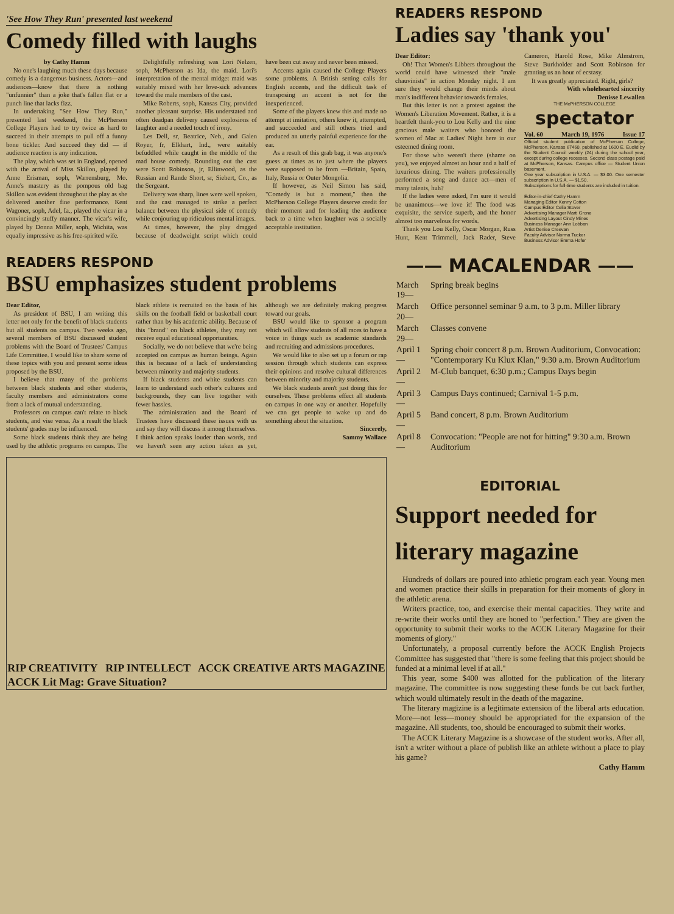'See How They Run' presented last weekend
Comedy filled with laughs
by Cathy Hamm
No one's laughing much these days because comedy is a dangerous business. Actors—and audiences—know that there is nothing "unfunnier" than a joke that's fallen flat or a punch line that lacks fizz.
In undertaking "See How They Run," presented last weekend, the McPherson College Players had to try twice as hard to succeed in their attempts to pull off a funny bone tickler. And succeed they did — if audience reaction is any indication.
The play, which was set in England, opened with the arrival of Miss Skillon, played by Anne Erisman, soph, Warrensburg, Mo. Anne's mastery as the pompous old bag Skillon was evident throughout the play as she delivered another fine performance. Kent Wagoner, soph, Adel, Ia., played the vicar in a convincingly stuffy manner. The vicar's wife, played by Donna Miller, soph, Wichita, was equally impressive as his free-spirited wife.
Delightfully refreshing was Lori Nelzen, soph, McPherson as Ida, the maid. Lori's interpretation of the mental midget maid was suitably mixed with her love-sick advances toward the male members of the cast.
Mike Roberts, soph, Kansas City, provided another pleasant surprise. His understated and often deadpan delivery caused explosions of laughter and a needed touch of irony.
Les Dell, sr, Beatrice, Neb., and Galen Royer, fr, Elkhart, Ind., were suitably befuddled while caught in the middle of the mad house comedy. Rounding out the cast were Scott Robinson, jr, Ellinwood, as the Russian and Rande Short, sr, Siebert, Co., as the Sergeant.
Delivery was sharp, lines were well spoken, and the cast managed to strike a perfect balance between the physical side of comedy while conjouring up ridiculous mental images.
At times, however, the play dragged because of deadweight script which could have been cut away and never been missed.
Accents again caused the College Players some problems. A British setting calls for English accents, and the difficult task of transposing an accent is not for the inexperienced.
Some of the players knew this and made no attempt at imitation, others knew it, attempted, and succeeded and still others tried and produced an utterly painful experience for the ear.
As a result of this grab bag, it was anyone's guess at times as to just where the players were supposed to be from —Britain, Spain, Italy, Russia or Outer Mongolia.
If however, as Neil Simon has said, "Comedy is but a moment," then the McPherson College Players deserve credit for their moment and for leading the audience back to a time when laughter was a socially acceptable institution.
READERS RESPOND
Ladies say 'thank you'
Dear Editor:
Oh! That Women's Libbers throughout the world could have witnessed their "male chauvinists" in action Monday night. I am sure they would change their minds about man's indifferent behavior towards females.
But this letter is not a protest against the Women's Liberation Movement. Rather, it is a heartfelt thank-you to Lou Kelly and the nine gracious male waiters who honored the women of Mac at Ladies' Night here in our esteemed dining room.
For those who weren't there (shame on you), we enjoyed almost an hour and a half of luxurious dining. The waiters professionally performed a song and dance act—men of many talents, huh?
If the ladies were asked, I'm sure it would be unanimous—we love it! The food was exquisite, the service superb, and the honor almost too marvelous for words.
Thank you Lou Kelly, Oscar Morgan, Russ Hunt, Kent Trimmell, Jack Rader, Steve Cameron, Harold Rose, Mike Almstrom, Steve Burkholder and Scott Robinson for granting us an hour of ecstasy.
It was greatly appreciated. Right, girls?
With wholehearted sincerity
Denisse Lewallen
THE McPHERSON COLLEGE
spectator
Vol. 60 March 19, 1976 Issue 17
Official student publication of McPherson College, McPherson, Kansas 67460, published at 1600 E. Euclid by the Student Council weekly (24) during the school year, except during college recesses. Second class postage paid at McPherson, Kansas. Campus office — Student Union basement.
One year subscription in U.S.A. — $3.00. One semester subscription in U.S.A. — $1.50.
Subscriptions for full-time students are included in tuition.
Editor-in-chief Cathy Hamm
Managing Editor Kenny Cotton
Campus Editor Celia Stover
Advertising Manager Marti Grone
Advertising Layout Cindy Mines
Business Manager Ann Lobban
Artist Denise Creevan
Faculty Advisor Norma Tucker
Business Advisor Emma Hofer
READERS RESPOND
BSU emphasizes student problems
Dear Editor,
As president of BSU, I am writing this letter not only for the benefit of black students but all students on campus. Two weeks ago, several members of BSU discussed student problems with the Board of Trustees' Campus Life Committee. I would like to share some of these topics with you and present some ideas proposed by the BSU.
I believe that many of the problems between black students and other students, faculty members and administrators come from a lack of mutual understanding.
Professors on campus can't relate to black students, and vise versa. As a result the black students' grades may be influenced.
Some black students think they are being used by the athletic programs on campus. The black athlete is recruited on the basis of his skills on the football field or basketball court rather than by his academic ability. Because of this "brand" on black athletes, they may not receive equal educational opportunities.
Socially, we do not believe that we're being accepted on campus as human beings. Again this is because of a lack of understanding between minority and majority students.
If black students and white students can learn to understand each other's cultures and backgrounds, they can live together with fewer hassles.
The administration and the Board of Trustees have discussed these issues with us and say they will discuss it among themselves. I think action speaks louder than words, and we haven't seen any action taken as yet, although we are definitely making progress toward our goals.
BSU would like to sponsor a program which will allow students of all races to have a voice in things such as academic standards and recruiting and admissions procedures.
We would like to also set up a forum or rap session through which students can express their opinions and resolve cultural differences between minority and majority students.
We black students aren't just doing this for ourselves. These problems effect all students on campus in one way or another. Hopefully we can get people to wake up and do something about the situation.
Sincerely,
Sammy Wallace
RIP CREATIVITY RIP INTELLECT ACCK CREATIVE ARTS MAGAZINE
ACCK Lit Mag: Grave Situation?
—— MACALENDAR ——
| March 19— | Spring break begins |
| March 20— | Office personnel seminar 9 a.m. to 3 p.m. Miller library |
| March 29— | Classes convene |
| April 1— | Spring choir concert 8 p.m. Brown Auditorium, Convocation: "Contemporary Ku Klux Klan," 9:30 a.m. Brown Auditorium |
| April 2— | M-Club banquet, 6:30 p.m.; Campus Days begin |
| April 3— | Campus Days continued; Carnival 1-5 p.m. |
| April 5— | Band concert, 8 p.m. Brown Auditorium |
| April 8— | Convocation: "People are not for hitting" 9:30 a.m. Brown Auditorium |
EDITORIAL
Support needed for literary magazine
Hundreds of dollars are poured into athletic program each year. Young men and women practice their skills in preparation for their moments of glory in the athletic arena.
Writers practice, too, and exercise their mental capacities. They write and re-write their works until they are honed to "perfection." They are given the opportunity to submit their works to the ACCK Literary Magazine for their moments of glory."
Unfortunately, a proposal currently before the ACCK English Projects Committee has suggested that "there is some feeling that this project should be funded at a minimal level if at all."
This year, some $400 was allotted for the publication of the literary magazine. The committee is now suggesting these funds be cut back further, which would ultimately result in the death of the magazine.
The literary magizine is a legitimate extension of the liberal arts education. More—not less—money should be appropriated for the expansion of the magazine. All students, too, should be encouraged to submit their works.
The ACCK Literary Magazine is a showcase of the student works. After all, isn't a writer without a place of publish like an athlete without a place to play his game?
Cathy Hamm